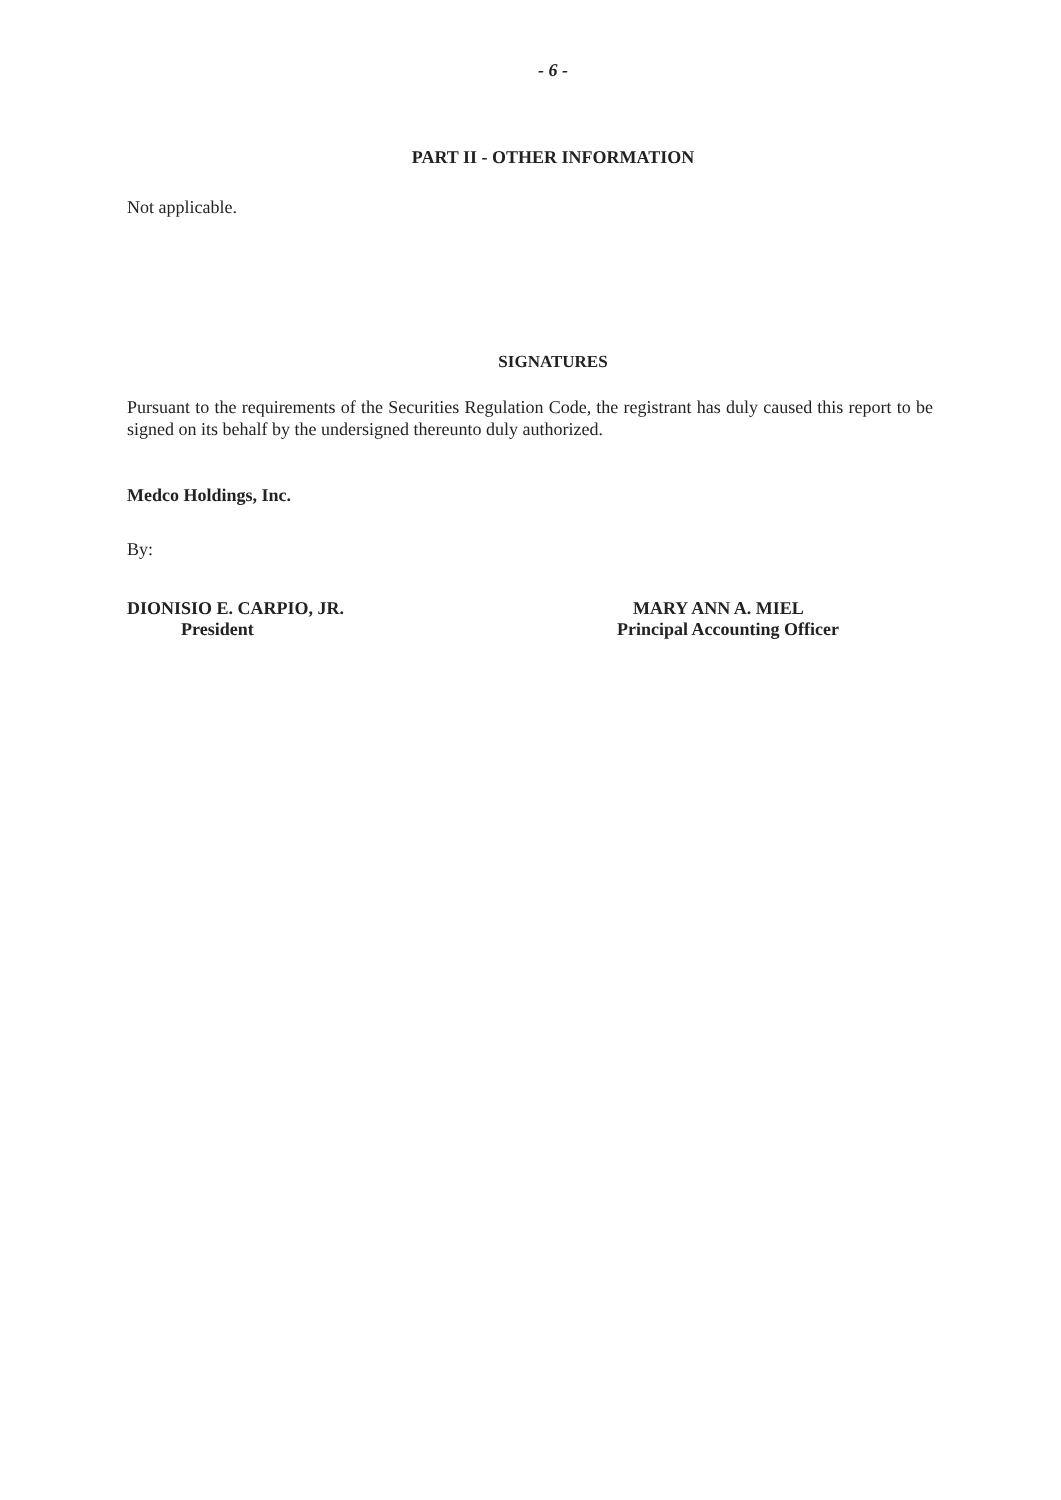- 6 -
PART II - OTHER INFORMATION
Not applicable.
SIGNATURES
Pursuant to the requirements of the Securities Regulation Code, the registrant has duly caused this report to be signed on its behalf by the undersigned thereunto duly authorized.
Medco Holdings, Inc.
By:
DIONISIO E. CARPIO, JR.
President
MARY ANN A. MIEL
Principal Accounting Officer